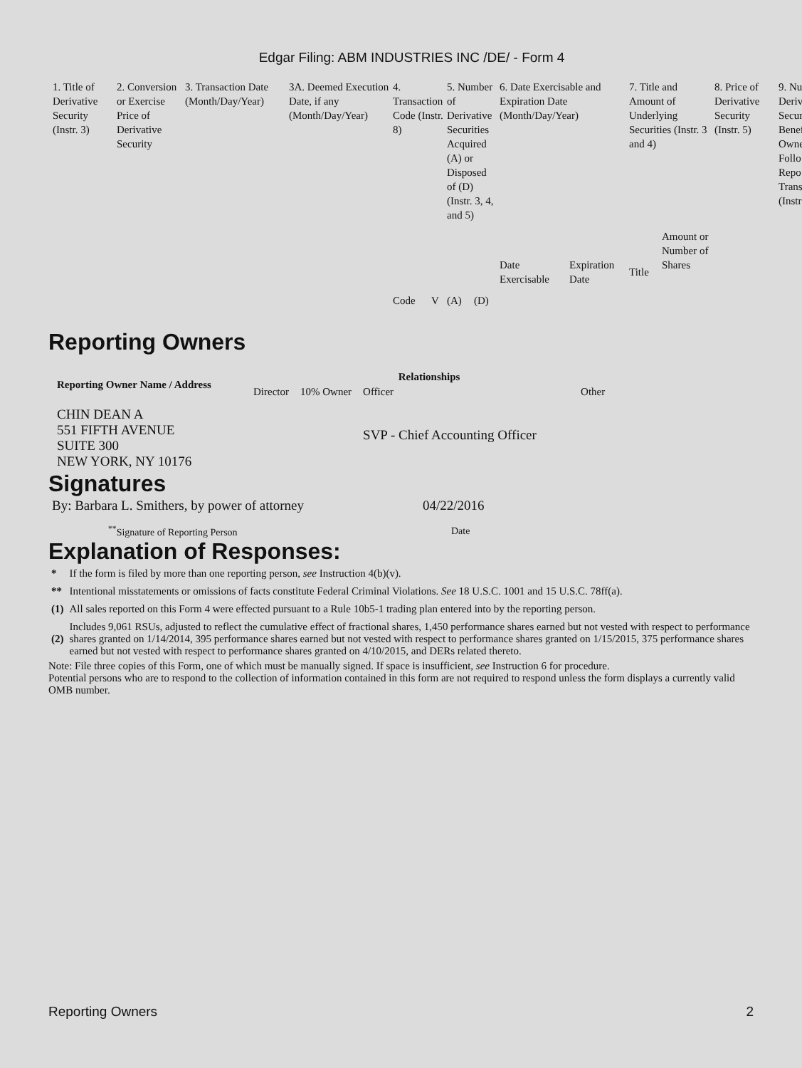Edgar Filing: ABM INDUSTRIES INC /DE/ - Form 4
| 1. Title of Derivative Security (Instr. 3) | 2. Conversion or Exercise Price of Derivative Security | 3. Transaction Date (Month/Day/Year) | 3A. Deemed Execution Date, if any (Month/Day/Year) | 4. Transaction Code (Instr. 8) | | 5. Number of Derivative Securities Acquired (A) or Disposed of (D) (Instr. 3, 4, and 5) | | 6. Date Exercisable and Expiration Date (Month/Day/Year) | | 7. Title and Amount of Underlying Securities (Instr. 3 and 4) | | 8. Price of Derivative Security (Instr. 5) | 9. Nu Deriv Secur Benef Owne Follo Repo Trans (Instr |
| | | | | Code | V | (A) | (D) | Date Exercisable | Expiration Date | Title | Amount or Number of Shares | | |
Reporting Owners
| Reporting Owner Name / Address | Relationships | | | |
| --- | --- | --- | --- | --- |
| | Director | 10% Owner | Officer | Other |
| CHIN DEAN A 551 FIFTH AVENUE SUITE 300 NEW YORK, NY 10176 | | | SVP - Chief Accounting Officer | |
Signatures
| By: Barbara L. Smithers, by power of attorney | 04/22/2016 |
| <sup>**</sup> Signature of Reporting Person | Date |
Explanation of Responses:
| * | If the form is filed by more than one reporting person, see Instruction 4(b)(v). |
| ** | Intentional misstatements or omissions of facts constitute Federal Criminal Violations. See 18 U.S.C. 1001 and 15 U.S.C. 78ff(a). |
| (1) | All sales reported on this Form 4 were effected pursuant to a Rule 10b5-1 trading plan entered into by the reporting person. |
| (2) | Includes 9,061 RSUs, adjusted to reflect the cumulative effect of fractional shares, 1,450 performance shares earned but not vested with respect to performance shares granted on 1/14/2014, 395 performance shares earned but not vested with respect to performance shares granted on 1/15/2015, 375 performance shares earned but not vested with respect to performance shares granted on 4/10/2015, and DERs related thereto. |
Note: File three copies of this Form, one of which must be manually signed. If space is insufficient, see Instruction 6 for procedure.
Potential persons who are to respond to the collection of information contained in this form are not required to respond unless the form displays a currently valid OMB number.
Reporting Owners 2